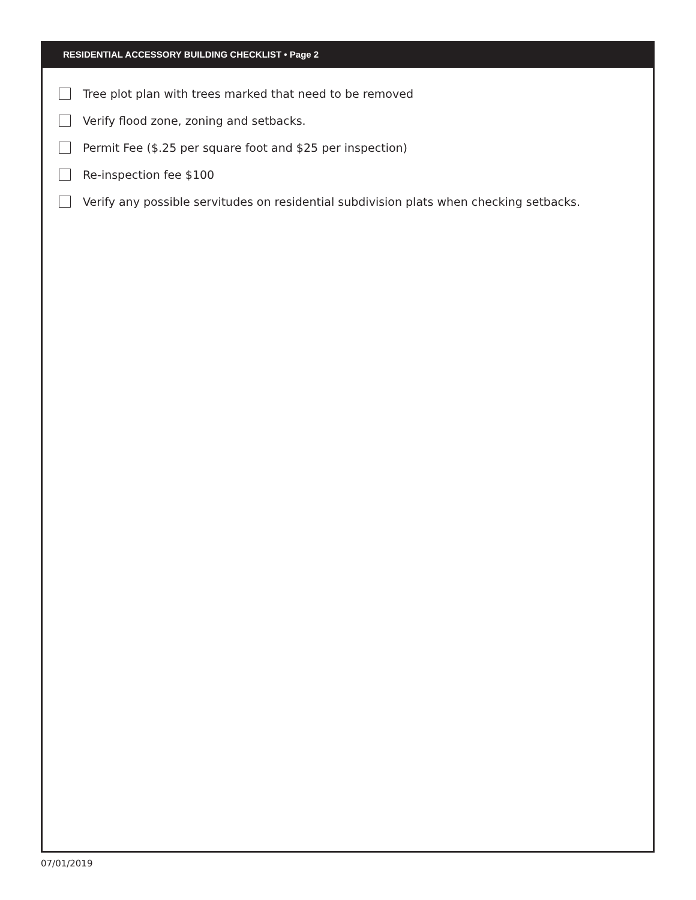RESIDENTIAL ACCESSORY BUILDING CHECKLIST • Page 2
Tree plot plan with trees marked that need to be removed
Verify flood zone, zoning and setbacks.
Permit Fee ($.25 per square foot and $25 per inspection)
Re-inspection fee $100
Verify any possible servitudes on residential subdivision plats when checking setbacks.
07/01/2019